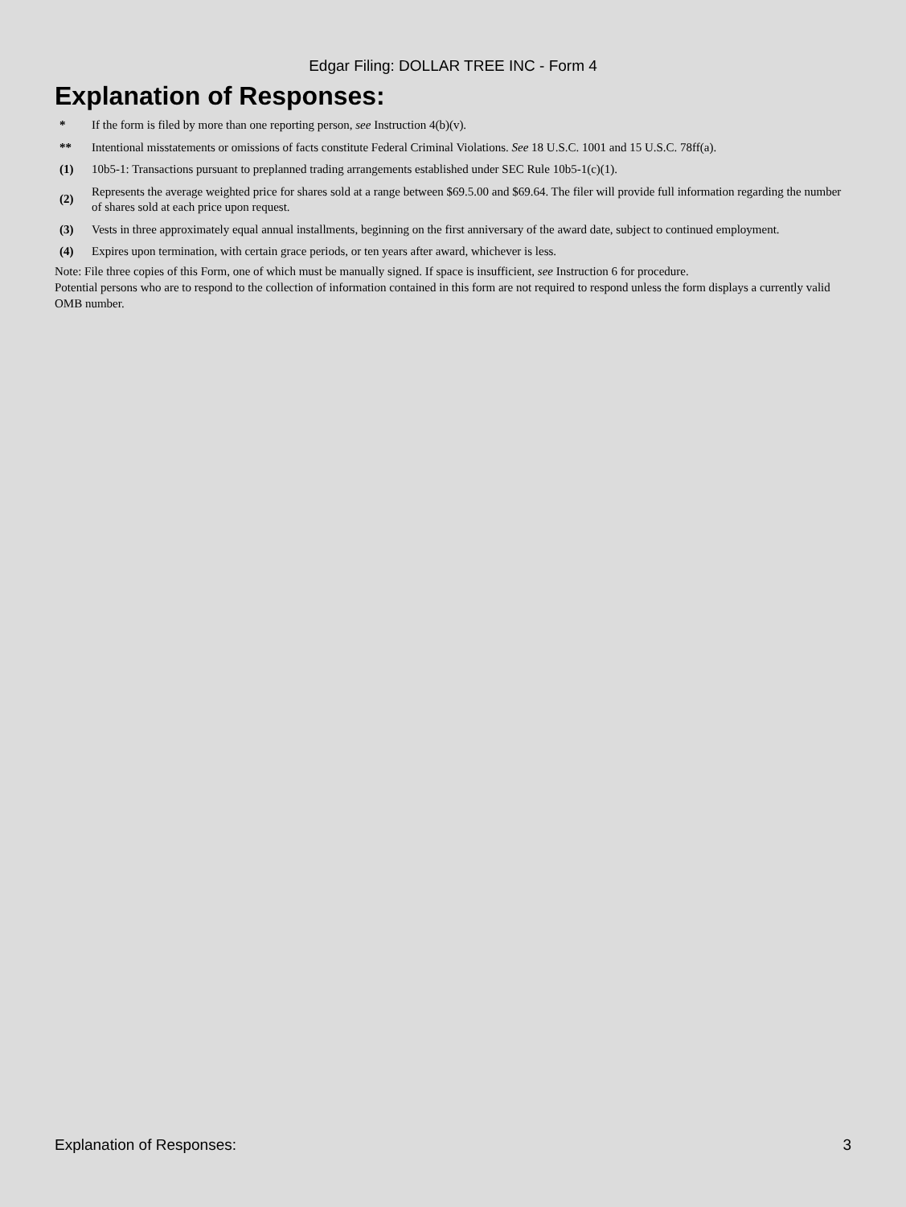Edgar Filing: DOLLAR TREE INC - Form 4
Explanation of Responses:
| * | If the form is filed by more than one reporting person, see Instruction 4(b)(v). |
| ** | Intentional misstatements or omissions of facts constitute Federal Criminal Violations. See 18 U.S.C. 1001 and 15 U.S.C. 78ff(a). |
| (1) | 10b5-1: Transactions pursuant to preplanned trading arrangements established under SEC Rule 10b5-1(c)(1). |
| (2) | Represents the average weighted price for shares sold at a range between $69.5.00 and $69.64. The filer will provide full information regarding the number of shares sold at each price upon request. |
| (3) | Vests in three approximately equal annual installments, beginning on the first anniversary of the award date, subject to continued employment. |
| (4) | Expires upon termination, with certain grace periods, or ten years after award, whichever is less. |
Note: File three copies of this Form, one of which must be manually signed. If space is insufficient, see Instruction 6 for procedure.
Potential persons who are to respond to the collection of information contained in this form are not required to respond unless the form displays a currently valid OMB number.
Explanation of Responses: 3